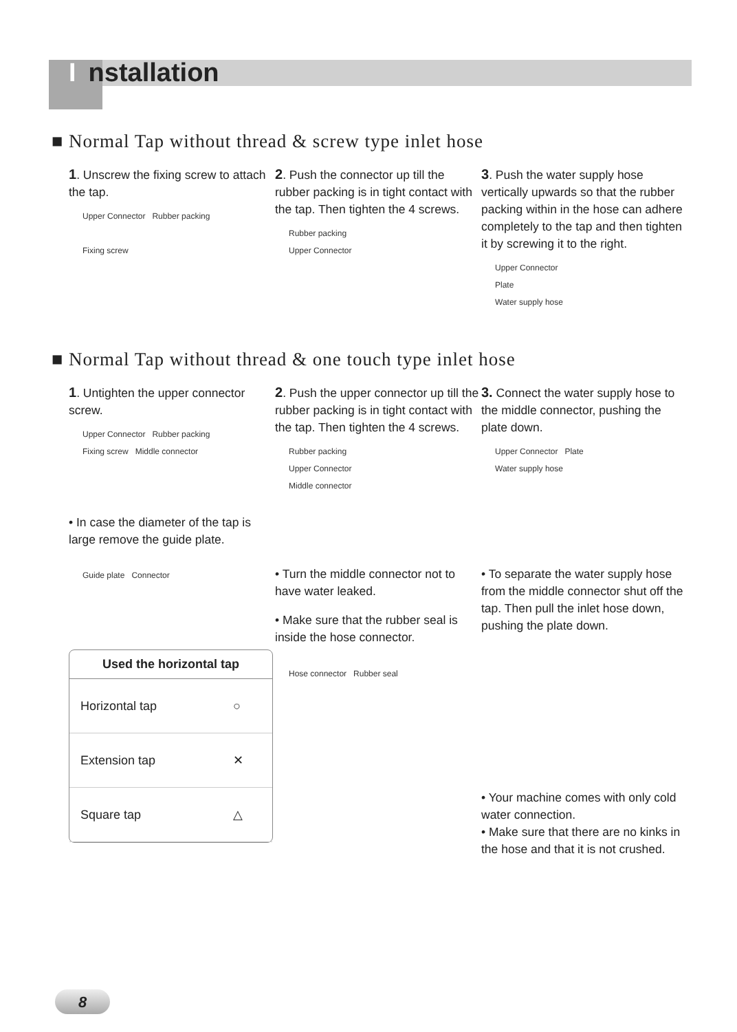Installation
■ Normal Tap without thread & screw type inlet hose
1. Unscrew the fixing screw to attach the tap.
Upper Connector Rubber packing
Fixing screw
2. Push the connector up till the rubber packing is in tight contact with the tap. Then tighten the 4 screws.
Rubber packing
Upper Connector
3. Push the water supply hose vertically upwards so that the rubber packing within in the hose can adhere completely to the tap and then tighten it by screwing it to the right.
Upper Connector
Plate
Water supply hose
■ Normal Tap without thread & one touch type inlet hose
1. Untighten the upper connector screw.
Upper Connector Rubber packing
Fixing screw Middle connector
• In case the diameter of the tap is large remove the guide plate.
Guide plate Connector
| Used the horizontal tap | |
| --- | --- |
| Horizontal tap | ○ |
| Extension tap | ✕ |
| Square tap | △ |
2. Push the upper connector up till the rubber packing is in tight contact with the tap. Then tighten the 4 screws.
Rubber packing
Upper Connector
Middle connector
• Turn the middle connector not to have water leaked.
• Make sure that the rubber seal is inside the hose connector.
Hose connector Rubber seal
3. Connect the water supply hose to the middle connector, pushing the plate down.
Upper Connector Plate
Water supply hose
• To separate the water supply hose from the middle connector shut off the tap. Then pull the inlet hose down, pushing the plate down.
• Your machine comes with only cold water connection.
• Make sure that there are no kinks in the hose and that it is not crushed.
8